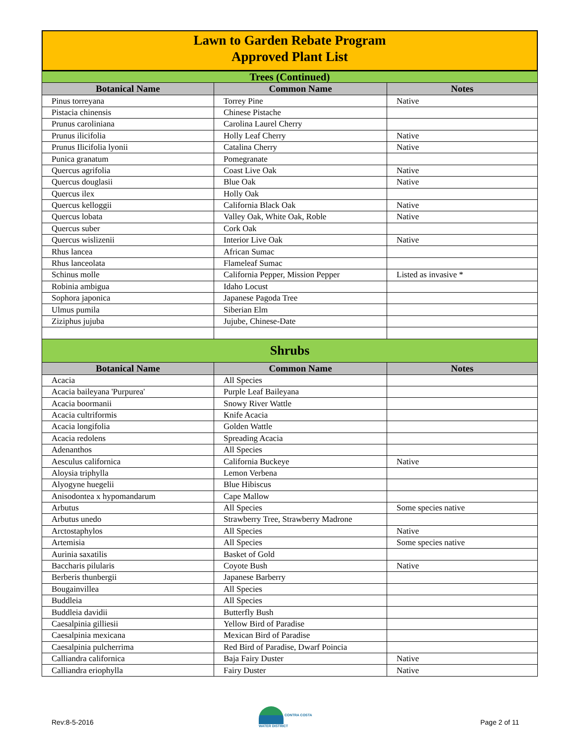Lawn to Garden Rebate Program
Approved Plant List
| Trees (Continued) | | |
| Botanical Name | Common Name | Notes |
| Pinus torreyana | Torrey Pine | Native |
| Pistacia chinensis | Chinese Pistache | |
| Prunus caroliniana | Carolina Laurel Cherry | |
| Prunus ilicifolia | Holly Leaf Cherry | Native |
| Prunus Ilicifolia lyonii | Catalina Cherry | Native |
| Punica granatum | Pomegranate | |
| Quercus agrifolia | Coast Live Oak | Native |
| Quercus douglasii | Blue Oak | Native |
| Quercus ilex | Holly Oak | |
| Quercus kelloggii | California Black Oak | Native |
| Quercus lobata | Valley Oak, White Oak, Roble | Native |
| Quercus suber | Cork Oak | |
| Quercus wislizenii | Interior Live Oak | Native |
| Rhus lancea | African Sumac | |
| Rhus lanceolata | Flameleaf Sumac | |
| Schinus molle | California Pepper, Mission Pepper | Listed as invasive * |
| Robinia ambigua | Idaho Locust | |
| Sophora japonica | Japanese Pagoda Tree | |
| Ulmus pumila | Siberian Elm | |
| Ziziphus jujuba | Jujube, Chinese-Date | |
| Shrubs | | |
| Botanical Name | Common Name | Notes |
| Acacia | All Species | |
| Acacia baileyana 'Purpurea' | Purple Leaf Baileyana | |
| Acacia boormanii | Snowy River Wattle | |
| Acacia cultriformis | Knife Acacia | |
| Acacia longifolia | Golden Wattle | |
| Acacia redolens | Spreading Acacia | |
| Adenanthos | All Species | |
| Aesculus californica | California Buckeye | Native |
| Aloysia triphylla | Lemon Verbena | |
| Alyogyne huegelii | Blue Hibiscus | |
| Anisodontea x hypomandarum | Cape Mallow | |
| Arbutus | All Species | Some species native |
| Arbutus unedo | Strawberry Tree, Strawberry Madrone | |
| Arctostaphylos | All Species | Native |
| Artemisia | All Species | Some species native |
| Aurinia saxatilis | Basket of Gold | |
| Baccharis pilularis | Coyote Bush | Native |
| Berberis thunbergii | Japanese Barberry | |
| Bougainvillea | All Species | |
| Buddleia | All Species | |
| Buddleia davidii | Butterfly Bush | |
| Caesalpinia gilliesii | Yellow Bird of Paradise | |
| Caesalpinia mexicana | Mexican Bird of Paradise | |
| Caesalpinia pulcherrima | Red Bird of Paradise, Dwarf Poincia | |
| Calliandra californica | Baja Fairy Duster | Native |
| Calliandra eriophylla | Fairy Duster | Native |
Rev:8-5-2016
CONTRA COSTA
WATER DISTRICT
Page 2 of 11